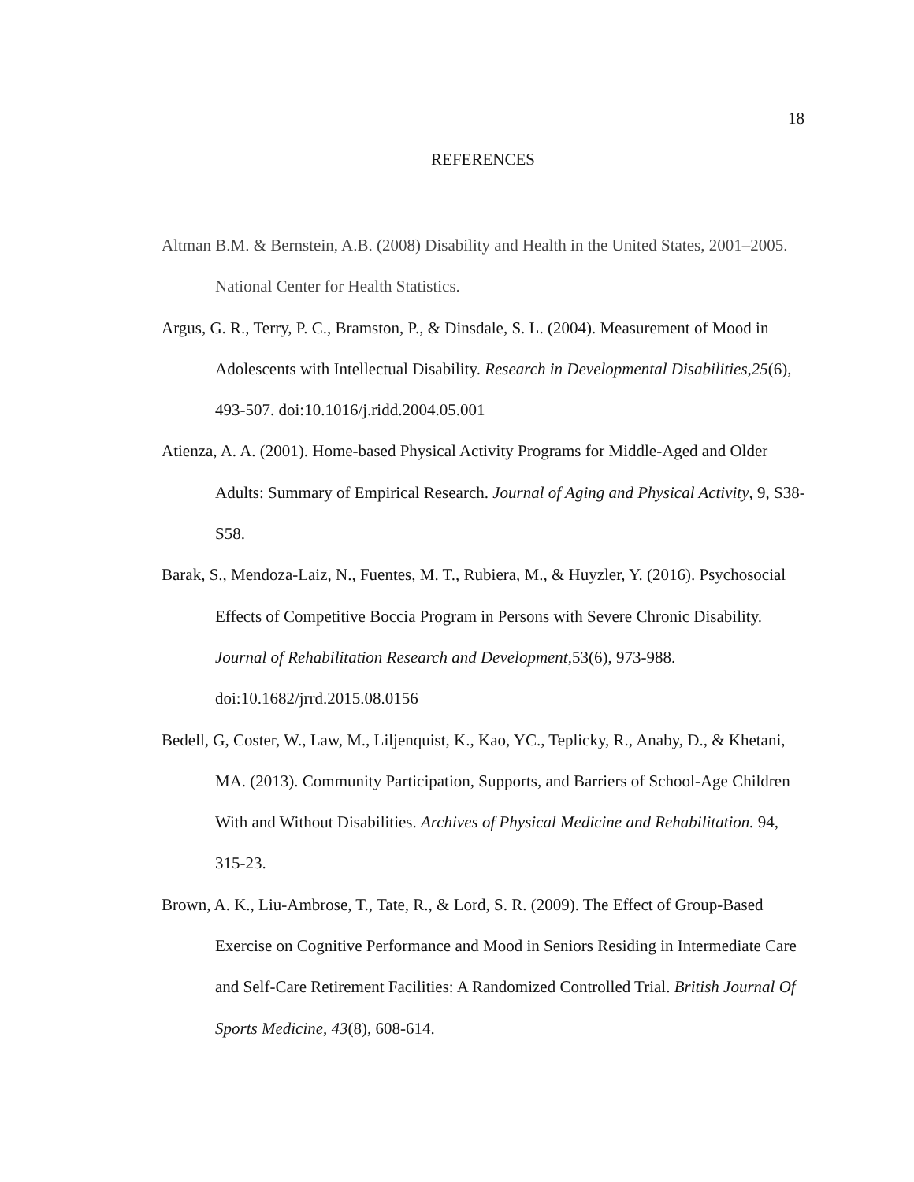18
REFERENCES
Altman B.M. & Bernstein, A.B. (2008) Disability and Health in the United States, 2001–2005. National Center for Health Statistics.
Argus, G. R., Terry, P. C., Bramston, P., & Dinsdale, S. L. (2004). Measurement of Mood in Adolescents with Intellectual Disability. Research in Developmental Disabilities,25(6), 493-507. doi:10.1016/j.ridd.2004.05.001
Atienza, A. A. (2001). Home-based Physical Activity Programs for Middle-Aged and Older Adults: Summary of Empirical Research. Journal of Aging and Physical Activity, 9, S38-S58.
Barak, S., Mendoza-Laiz, N., Fuentes, M. T., Rubiera, M., & Huyzler, Y. (2016). Psychosocial Effects of Competitive Boccia Program in Persons with Severe Chronic Disability. Journal of Rehabilitation Research and Development,53(6), 973-988. doi:10.1682/jrrd.2015.08.0156
Bedell, G, Coster, W., Law, M., Liljenquist, K., Kao, YC., Teplicky, R., Anaby, D., & Khetani, MA. (2013). Community Participation, Supports, and Barriers of School-Age Children With and Without Disabilities. Archives of Physical Medicine and Rehabilitation. 94, 315-23.
Brown, A. K., Liu-Ambrose, T., Tate, R., & Lord, S. R. (2009). The Effect of Group-Based Exercise on Cognitive Performance and Mood in Seniors Residing in Intermediate Care and Self-Care Retirement Facilities: A Randomized Controlled Trial. British Journal Of Sports Medicine, 43(8), 608-614.